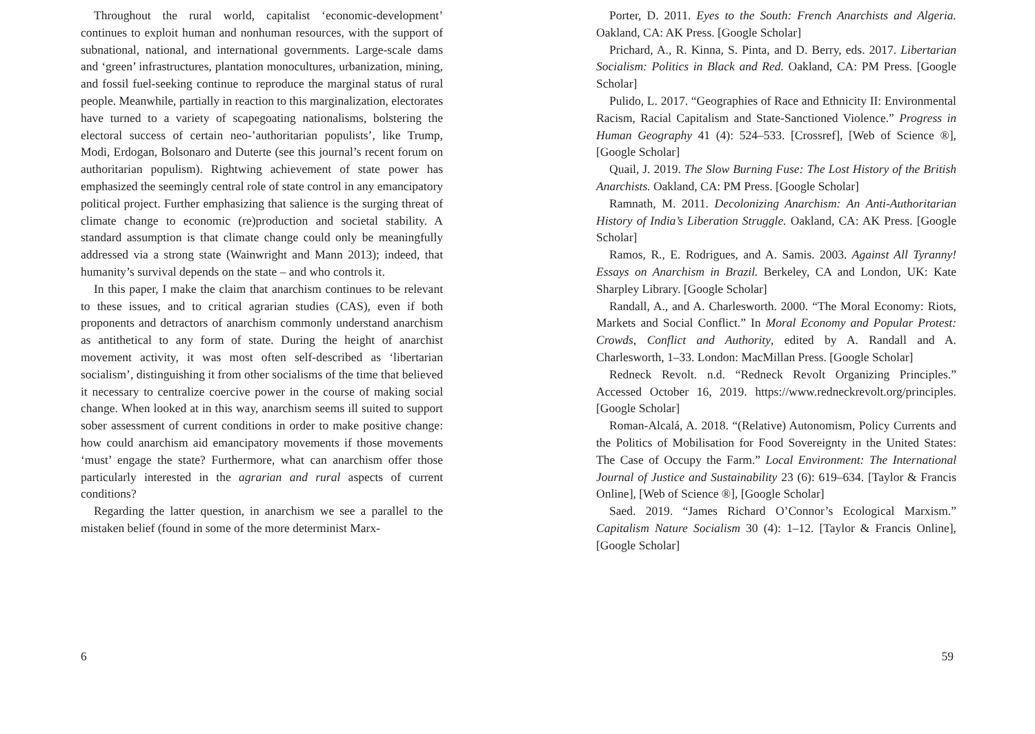Throughout the rural world, capitalist ‘economic-development’ continues to exploit human and nonhuman resources, with the support of subnational, national, and international governments. Large-scale dams and ‘green’ infrastructures, plantation monocultures, urbanization, mining, and fossil fuel-seeking continue to reproduce the marginal status of rural people. Meanwhile, partially in reaction to this marginalization, electorates have turned to a variety of scapegoating nationalisms, bolstering the electoral success of certain neo-’authoritarian populists’, like Trump, Modi, Erdogan, Bolsonaro and Duterte (see this journal’s recent forum on authoritarian populism). Rightwing achievement of state power has emphasized the seemingly central role of state control in any emancipatory political project. Further emphasizing that salience is the surging threat of climate change to economic (re)production and societal stability. A standard assumption is that climate change could only be meaningfully addressed via a strong state (Wainwright and Mann 2013); indeed, that humanity’s survival depends on the state – and who controls it.
In this paper, I make the claim that anarchism continues to be relevant to these issues, and to critical agrarian studies (CAS), even if both proponents and detractors of anarchism commonly understand anarchism as antithetical to any form of state. During the height of anarchist movement activity, it was most often self-described as ‘libertarian socialism’, distinguishing it from other socialisms of the time that believed it necessary to centralize coercive power in the course of making social change. When looked at in this way, anarchism seems ill suited to support sober assessment of current conditions in order to make positive change: how could anarchism aid emancipatory movements if those movements ‘must’ engage the state? Furthermore, what can anarchism offer those particularly interested in the agrarian and rural aspects of current conditions?
Regarding the latter question, in anarchism we see a parallel to the mistaken belief (found in some of the more determinist Marx-
6
Porter, D. 2011. Eyes to the South: French Anarchists and Algeria. Oakland, CA: AK Press. [Google Scholar]
Prichard, A., R. Kinna, S. Pinta, and D. Berry, eds. 2017. Libertarian Socialism: Politics in Black and Red. Oakland, CA: PM Press. [Google Scholar]
Pulido, L. 2017. “Geographies of Race and Ethnicity II: Environmental Racism, Racial Capitalism and State-Sanctioned Violence.” Progress in Human Geography 41 (4): 524–533. [Crossref], [Web of Science ®], [Google Scholar]
Quail, J. 2019. The Slow Burning Fuse: The Lost History of the British Anarchists. Oakland, CA: PM Press. [Google Scholar]
Ramnath, M. 2011. Decolonizing Anarchism: An Anti-Authoritarian History of India’s Liberation Struggle. Oakland, CA: AK Press. [Google Scholar]
Ramos, R., E. Rodrigues, and A. Samis. 2003. Against All Tyranny! Essays on Anarchism in Brazil. Berkeley, CA and London, UK: Kate Sharpley Library. [Google Scholar]
Randall, A., and A. Charlesworth. 2000. “The Moral Economy: Riots, Markets and Social Conflict.” In Moral Economy and Popular Protest: Crowds, Conflict and Authority, edited by A. Randall and A. Charlesworth, 1–33. London: MacMillan Press. [Google Scholar]
Redneck Revolt. n.d. “Redneck Revolt Organizing Principles.” Accessed October 16, 2019. https://www.redneckrevolt.org/principles. [Google Scholar]
Roman-Alcalá, A. 2018. “(Relative) Autonomism, Policy Currents and the Politics of Mobilisation for Food Sovereignty in the United States: The Case of Occupy the Farm.” Local Environment: The International Journal of Justice and Sustainability 23 (6): 619–634. [Taylor & Francis Online], [Web of Science ®], [Google Scholar]
Saed. 2019. “James Richard O’Connor’s Ecological Marxism.” Capitalism Nature Socialism 30 (4): 1–12. [Taylor & Francis Online], [Google Scholar]
59